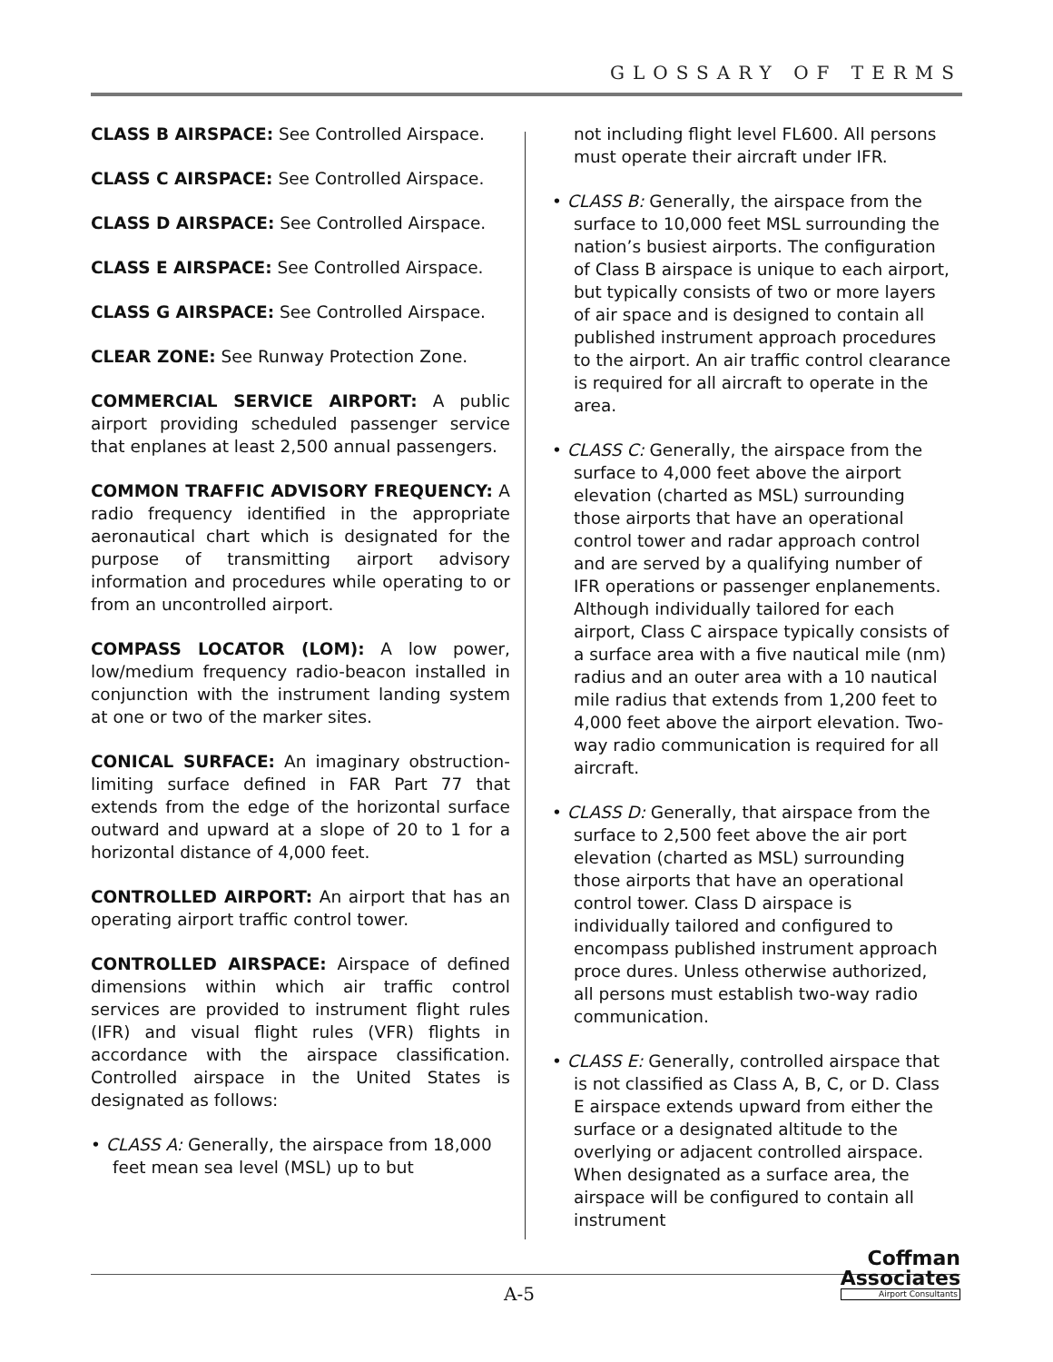GLOSSARY OF TERMS
CLASS B AIRSPACE: See Controlled Airspace.
CLASS C AIRSPACE: See Controlled Airspace.
CLASS D AIRSPACE: See Controlled Airspace.
CLASS E AIRSPACE: See Controlled Airspace.
CLASS G AIRSPACE: See Controlled Airspace.
CLEAR ZONE: See Runway Protection Zone.
COMMERCIAL SERVICE AIRPORT: A public airport providing scheduled passenger service that enplanes at least 2,500 annual passengers.
COMMON TRAFFIC ADVISORY FREQUENCY: A radio frequency identified in the appropriate aeronautical chart which is designated for the purpose of transmitting airport advisory information and procedures while operating to or from an uncontrolled airport.
COMPASS LOCATOR (LOM): A low power, low/medium frequency radio-beacon installed in conjunction with the instrument landing system at one or two of the marker sites.
CONICAL SURFACE: An imaginary obstruction-limiting surface defined in FAR Part 77 that extends from the edge of the horizontal surface outward and upward at a slope of 20 to 1 for a horizontal distance of 4,000 feet.
CONTROLLED AIRPORT: An airport that has an operating airport traffic control tower.
CONTROLLED AIRSPACE: Airspace of defined dimensions within which air traffic control services are provided to instrument flight rules (IFR) and visual flight rules (VFR) flights in accordance with the airspace classification. Controlled airspace in the United States is designated as follows:
• CLASS A: Generally, the airspace from 18,000 feet mean sea level (MSL) up to but
not including flight level FL600. All persons must operate their aircraft under IFR.
• CLASS B: Generally, the airspace from the surface to 10,000 feet MSL surrounding the nation’s busiest airports. The configuration of Class B airspace is unique to each airport, but typically consists of two or more layers of air space and is designed to contain all published instrument approach procedures to the airport. An air traffic control clearance is required for all aircraft to operate in the area.
• CLASS C: Generally, the airspace from the surface to 4,000 feet above the airport elevation (charted as MSL) surrounding those airports that have an operational control tower and radar approach control and are served by a qualifying number of IFR operations or passenger enplanements. Although individually tailored for each airport, Class C airspace typically consists of a surface area with a five nautical mile (nm) radius and an outer area with a 10 nautical mile radius that extends from 1,200 feet to 4,000 feet above the airport elevation. Two-way radio communication is required for all aircraft.
• CLASS D: Generally, that airspace from the surface to 2,500 feet above the air port elevation (charted as MSL) surrounding those airports that have an operational control tower. Class D airspace is individually tailored and configured to encompass published instrument approach proce dures. Unless otherwise authorized, all persons must establish two-way radio communication.
• CLASS E: Generally, controlled airspace that is not classified as Class A, B, C, or D. Class E airspace extends upward from either the surface or a designated altitude to the overlying or adjacent controlled airspace. When designated as a surface area, the airspace will be configured to contain all instrument
A-5
Coffman
Associates
Airport Consultants